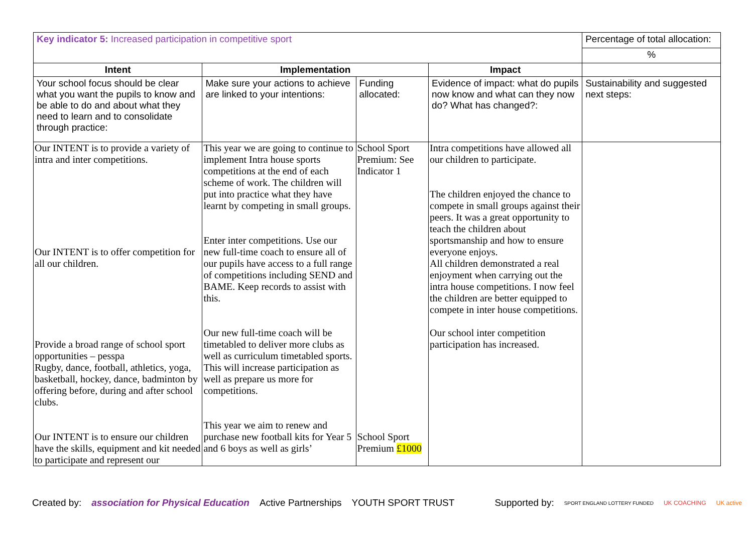| Key indicator 5: Increased participation in competitive sport | | | | Percentage of total allocation: |
| | | | | % |
| Intent | Implementation | | Impact | |
| Your school focus should be clear what you want the pupils to know and be able to do and about what they need to learn and to consolidate through practice: | Make sure your actions to achieve are linked to your intentions: | Funding allocated: | Evidence of impact: what do pupils now know and what can they now do? What has changed?: | Sustainability and suggested next steps: |
| Our INTENT is to provide a variety of intra and inter competitions. Our INTENT is to offer competition for all our children. Provide a broad range of school sport opportunities – pesspa Rugby, dance, football, athletics, yoga, basketball, hockey, dance, badminton by offering before, during and after school clubs. Our INTENT is to ensure our children have the skills, equipment and kit needed to participate and represent our | This year we are going to continue to implement Intra house sports competitions at the end of each scheme of work. The children will put into practice what they have learnt by competing in small groups. Enter inter competitions. Use our new full-time coach to ensure all of our pupils have access to a full range of competitions including SEND and BAME. Keep records to assist with this. Our new full-time coach will be timetabled to deliver more clubs as well as curriculum timetabled sports. This will increase participation as well as prepare us more for competitions. This year we aim to renew and purchase new football kits for Year 5 and 6 boys as well as girls’ | School Sport Premium: See Indicator 1 School Sport Premium £1000 | Intra competitions have allowed all our children to participate. The children enjoyed the chance to compete in small groups against their peers. It was a great opportunity to teach the children about sportsmanship and how to ensure everyone enjoys. All children demonstrated a real enjoyment when carrying out the intra house competitions. I now feel the children are better equipped to compete in inter house competitions. Our school inter competition participation has increased. | |
Created by: association for Physical Education Active Partnerships YOUTH SPORT TRUST Supported by: SPORT ENGLAND LOTTERY FUNDED UK COACHING UK active